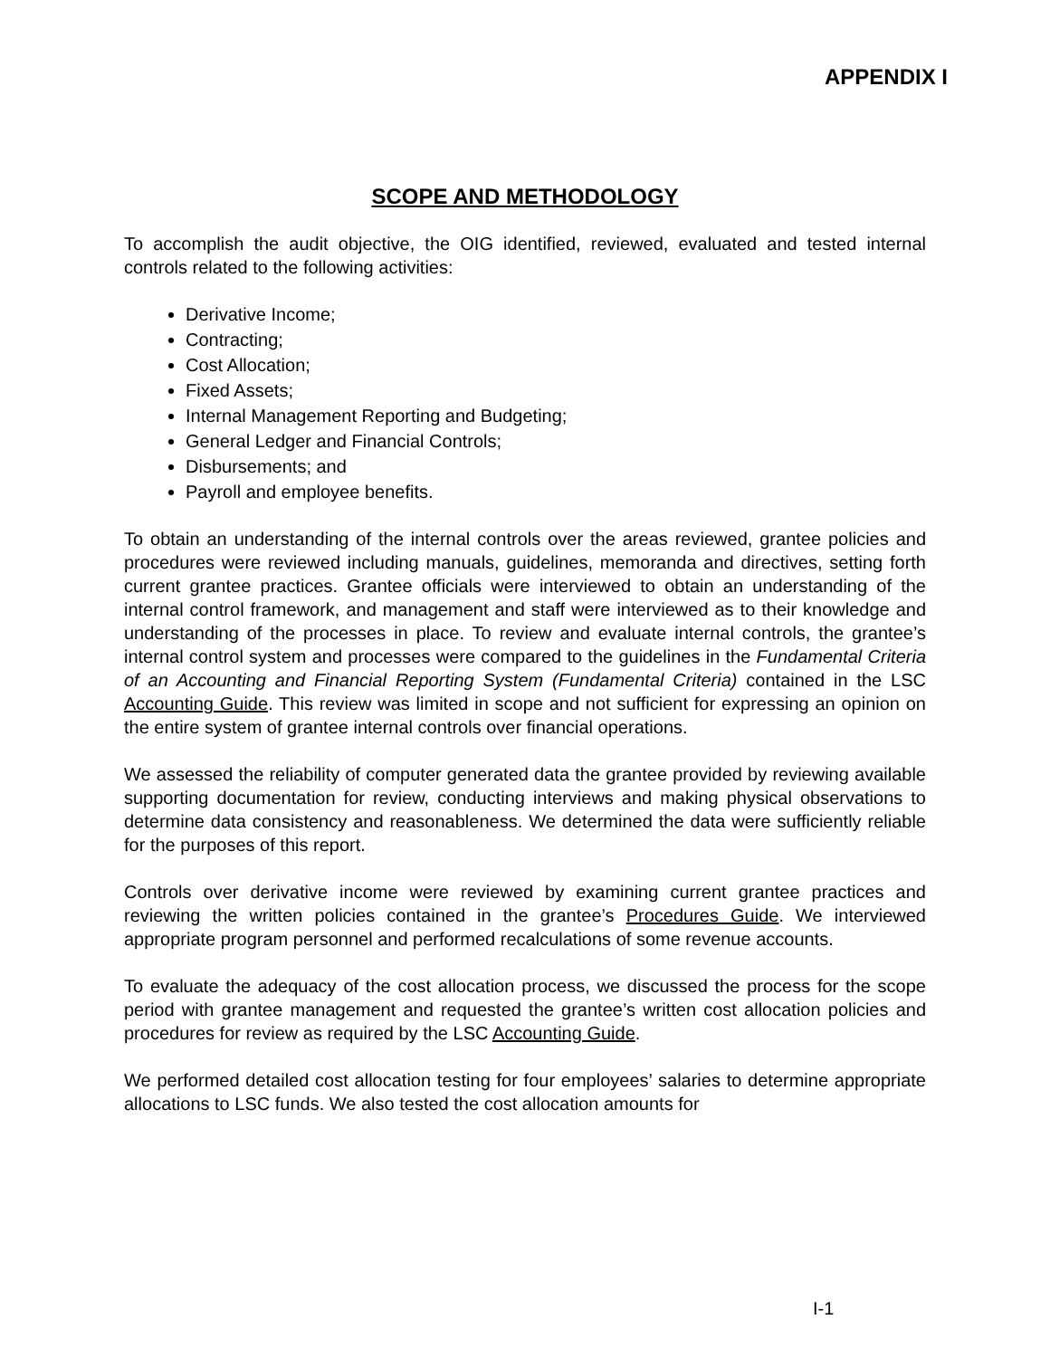APPENDIX I
SCOPE AND METHODOLOGY
To accomplish the audit objective, the OIG identified, reviewed, evaluated and tested internal controls related to the following activities:
Derivative Income;
Contracting;
Cost Allocation;
Fixed Assets;
Internal Management Reporting and Budgeting;
General Ledger and Financial Controls;
Disbursements; and
Payroll and employee benefits.
To obtain an understanding of the internal controls over the areas reviewed, grantee policies and procedures were reviewed including manuals, guidelines, memoranda and directives, setting forth current grantee practices. Grantee officials were interviewed to obtain an understanding of the internal control framework, and management and staff were interviewed as to their knowledge and understanding of the processes in place. To review and evaluate internal controls, the grantee’s internal control system and processes were compared to the guidelines in the Fundamental Criteria of an Accounting and Financial Reporting System (Fundamental Criteria) contained in the LSC Accounting Guide. This review was limited in scope and not sufficient for expressing an opinion on the entire system of grantee internal controls over financial operations.
We assessed the reliability of computer generated data the grantee provided by reviewing available supporting documentation for review, conducting interviews and making physical observations to determine data consistency and reasonableness. We determined the data were sufficiently reliable for the purposes of this report.
Controls over derivative income were reviewed by examining current grantee practices and reviewing the written policies contained in the grantee’s Procedures Guide. We interviewed appropriate program personnel and performed recalculations of some revenue accounts.
To evaluate the adequacy of the cost allocation process, we discussed the process for the scope period with grantee management and requested the grantee’s written cost allocation policies and procedures for review as required by the LSC Accounting Guide.
We performed detailed cost allocation testing for four employees’ salaries to determine appropriate allocations to LSC funds. We also tested the cost allocation amounts for
I-1